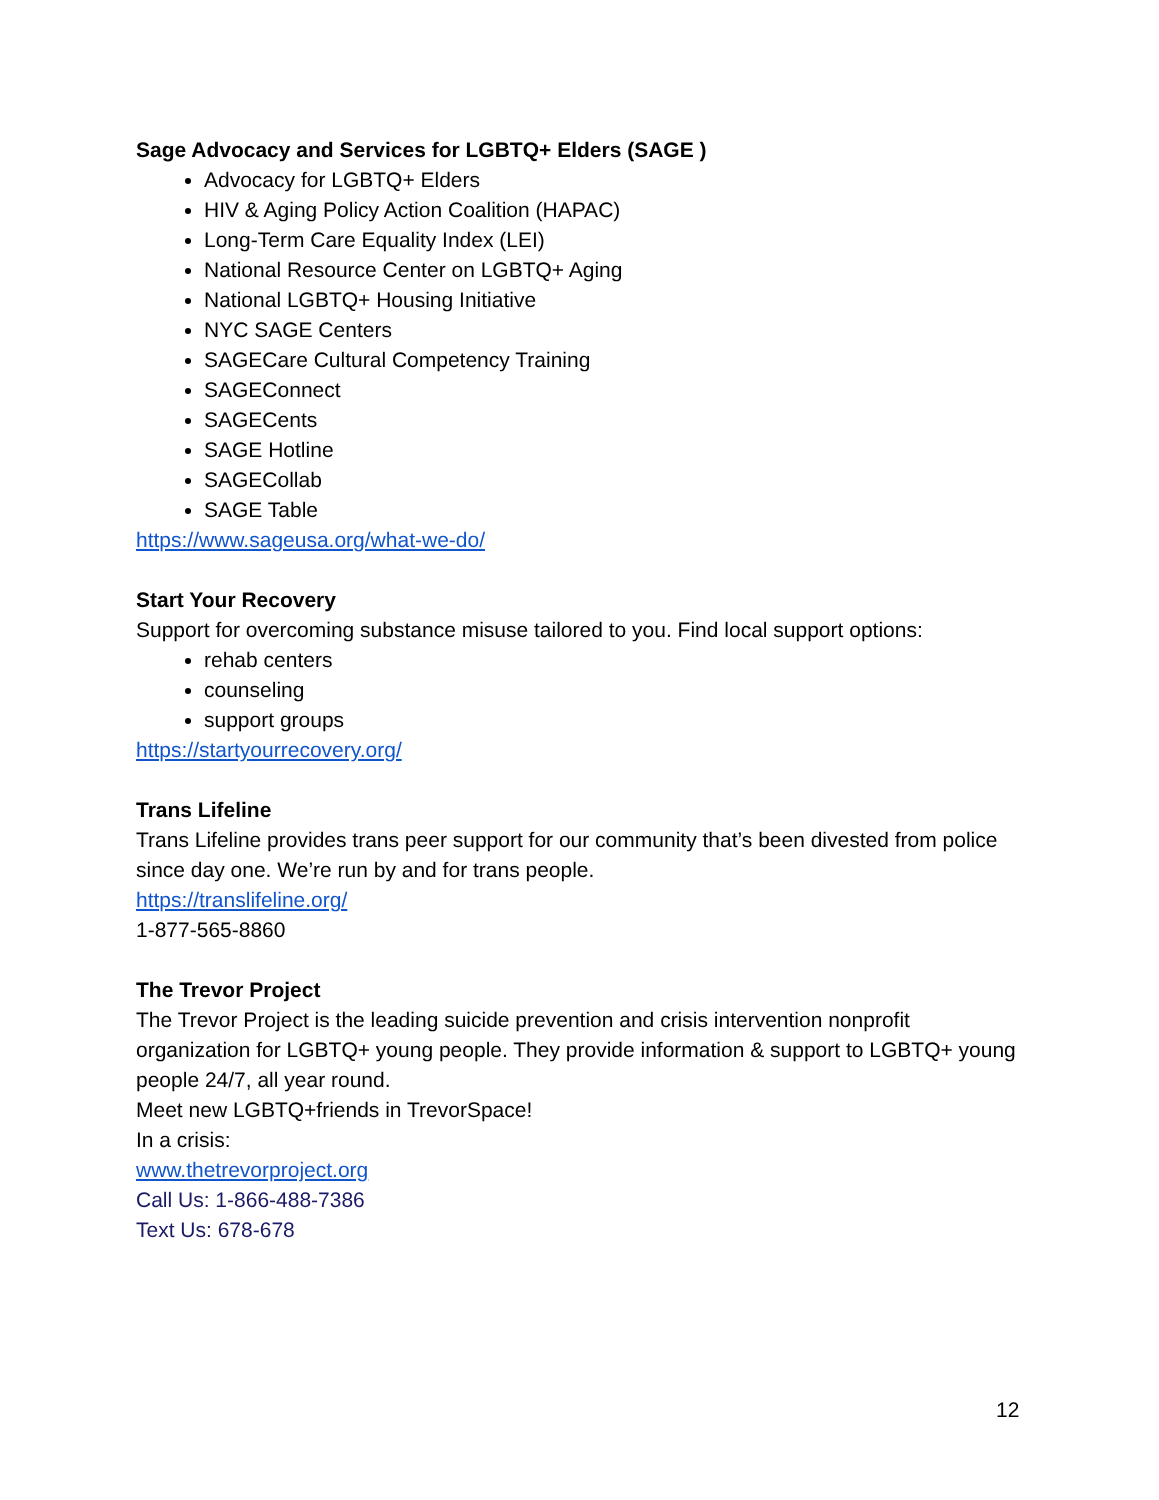Sage Advocacy and Services for LGBTQ+ Elders (SAGE )
Advocacy for LGBTQ+ Elders
HIV & Aging Policy Action Coalition (HAPAC)
Long-Term Care Equality Index (LEI)
National Resource Center on LGBTQ+ Aging
National LGBTQ+ Housing Initiative
NYC SAGE Centers
SAGECare Cultural Competency Training
SAGEConnect
SAGECents
SAGE Hotline
SAGECollab
SAGE Table
https://www.sageusa.org/what-we-do/
Start Your Recovery
Support for overcoming substance misuse tailored to you. Find local support options:
rehab centers
counseling
support groups
https://startyourrecovery.org/
Trans Lifeline
Trans Lifeline provides trans peer support for our community that’s been divested from police since day one. We’re run by and for trans people.
https://translifeline.org/
1-877-565-8860
The Trevor Project
The Trevor Project is the leading suicide prevention and crisis intervention nonprofit organization for LGBTQ+ young people. They provide information & support to LGBTQ+ young people 24/7, all year round.
Meet new LGBTQ+friends in TrevorSpace!
In a crisis:
www.thetrevorproject.org
Call Us: 1-866-488-7386
Text Us: 678-678
12